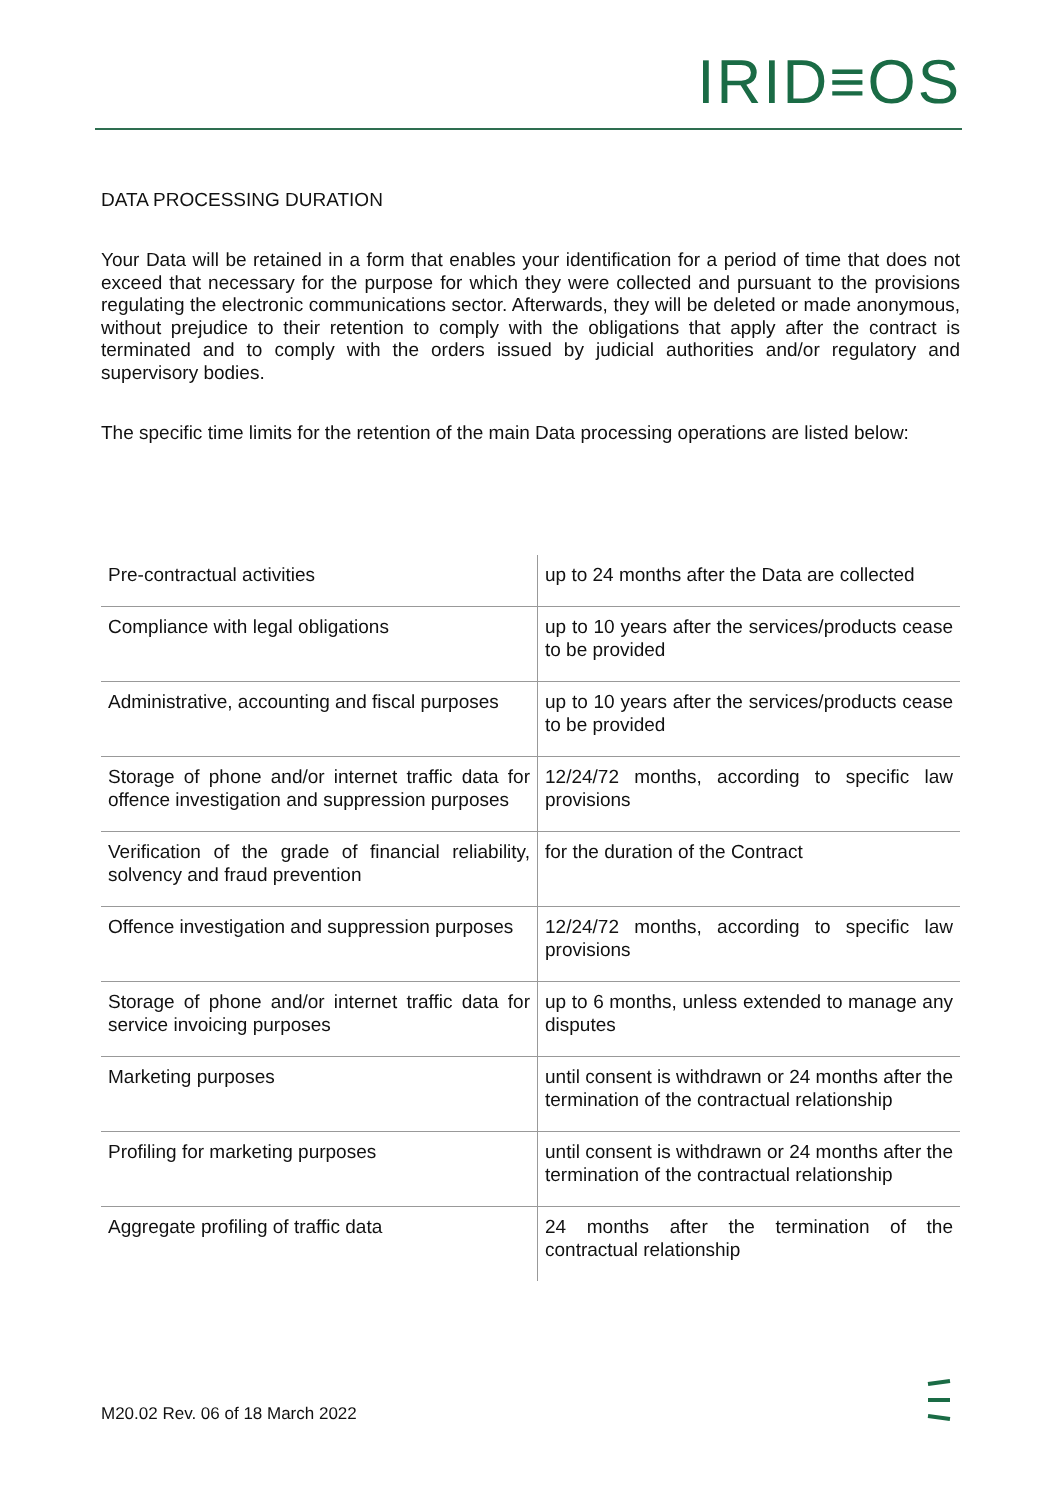IRID≡OS
DATA PROCESSING DURATION
Your Data will be retained in a form that enables your identification for a period of time that does not exceed that necessary for the purpose for which they were collected and pursuant to the provisions regulating the electronic communications sector. Afterwards, they will be deleted or made anonymous, without prejudice to their retention to comply with the obligations that apply after the contract is terminated and to comply with the orders issued by judicial authorities and/or regulatory and supervisory bodies.
The specific time limits for the retention of the main Data processing operations are listed below:
| Pre-contractual activities | up to 24 months after the Data are collected |
| Compliance with legal obligations | up to 10 years after the services/products cease to be provided |
| Administrative, accounting and fiscal purposes | up to 10 years after the services/products cease to be provided |
| Storage of phone and/or internet traffic data for offence investigation and suppression purposes | 12/24/72 months, according to specific law provisions |
| Verification of the grade of financial reliability, solvency and fraud prevention | for the duration of the Contract |
| Offence investigation and suppression purposes | 12/24/72 months, according to specific law provisions |
| Storage of phone and/or internet traffic data for service invoicing purposes | up to 6 months, unless extended to manage any disputes |
| Marketing purposes | until consent is withdrawn or 24 months after the termination of the contractual relationship |
| Profiling for marketing purposes | until consent is withdrawn or 24 months after the termination of the contractual relationship |
| Aggregate profiling of traffic data | 24 months after the termination of the contractual relationship |
M20.02 Rev. 06 of 18 March 2022